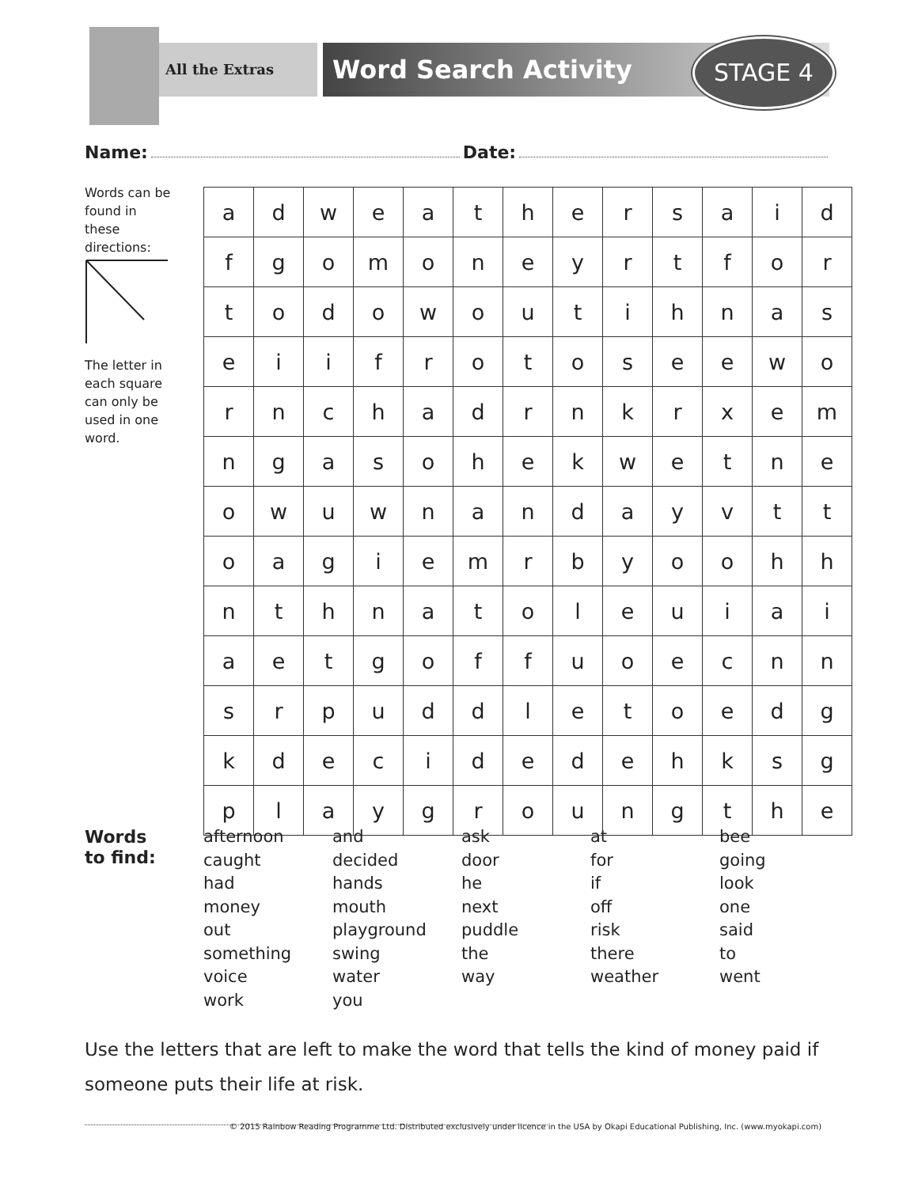All the Extras Word Search Activity STAGE 4
Name: Date:
Words can be found in these directions:
The letter in each square can only be used in one word.
| a | d | w | e | a | t | h | e | r | s | a | i | d |
| f | g | o | m | o | n | e | y | r | t | f | o | r |
| t | o | d | o | w | o | u | t | i | h | n | a | s |
| e | i | i | f | r | o | t | o | s | e | e | w | o |
| r | n | c | h | a | d | r | n | k | r | x | e | m |
| n | g | a | s | o | h | e | k | w | e | t | n | e |
| o | w | u | w | n | a | n | d | a | y | v | t | t |
| o | a | g | i | e | m | r | b | y | o | o | h | h |
| n | t | h | n | a | t | o | l | e | u | i | a | i |
| a | e | t | g | o | f | f | u | o | e | c | n | n |
| s | r | p | u | d | d | l | e | t | o | e | d | g |
| k | d | e | c | i | d | e | d | e | h | k | s | g |
| p | l | a | y | g | r | o | u | n | g | t | h | e |
Words
to find:
afternoon
caught
had
money
out
something
voice
work
and
decided
hands
mouth
playground
swing
water
you
ask
door
he
next
puddle
the
way
at
for
if
off
risk
there
weather
bee
going
look
one
said
to
went
Use the letters that are left to make the word that tells the kind of money paid if someone puts their life at risk.
© 2015 Rainbow Reading Programme Ltd. Distributed exclusively under licence in the USA by Okapi Educational Publishing, Inc. (www.myokapi.com)